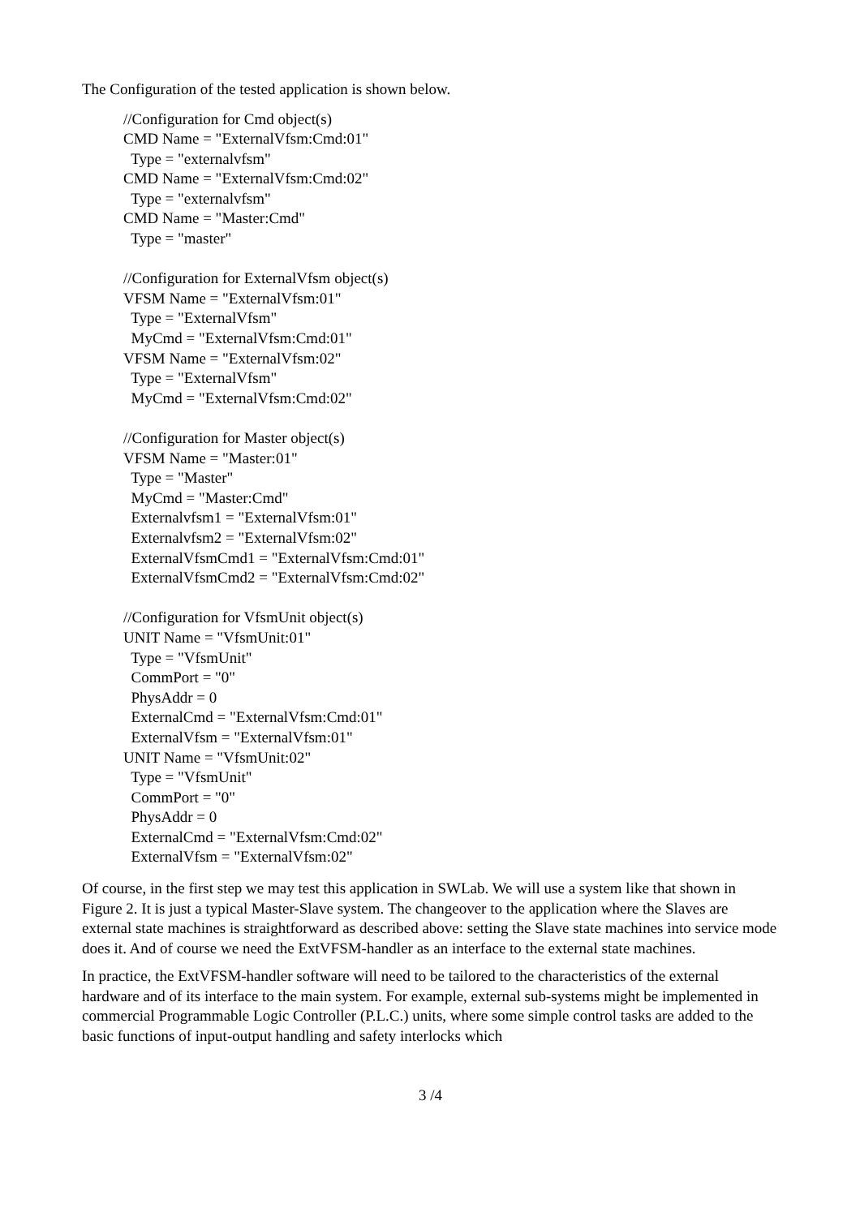The Configuration of the tested application is shown below.
//Configuration for Cmd object(s) CMD Name = "ExternalVfsm:Cmd:01" Type = "externalvfsm" CMD Name = "ExternalVfsm:Cmd:02" Type = "externalvfsm" CMD Name = "Master:Cmd" Type = "master" //Configuration for ExternalVfsm object(s) VFSM Name = "ExternalVfsm:01" Type = "ExternalVfsm" MyCmd = "ExternalVfsm:Cmd:01" VFSM Name = "ExternalVfsm:02" Type = "ExternalVfsm" MyCmd = "ExternalVfsm:Cmd:02" //Configuration for Master object(s) VFSM Name = "Master:01" Type = "Master" MyCmd = "Master:Cmd" Externalvfsm1 = "ExternalVfsm:01" Externalvfsm2 = "ExternalVfsm:02" ExternalVfsmCmd1 = "ExternalVfsm:Cmd:01" ExternalVfsmCmd2 = "ExternalVfsm:Cmd:02" //Configuration for VfsmUnit object(s) UNIT Name = "VfsmUnit:01" Type = "VfsmUnit" CommPort = "0" PhysAddr = 0 ExternalCmd = "ExternalVfsm:Cmd:01" ExternalVfsm = "ExternalVfsm:01" UNIT Name = "VfsmUnit:02" Type = "VfsmUnit" CommPort = "0" PhysAddr = 0 ExternalCmd = "ExternalVfsm:Cmd:02" ExternalVfsm = "ExternalVfsm:02"
Of course, in the first step we may test this application in SWLab. We will use a system like that shown in Figure 2. It is just a typical Master-Slave system. The changeover to the application where the Slaves are external state machines is straightforward as described above: setting the Slave state machines into service mode does it. And of course we need the ExtVFSM-handler as an interface to the external state machines.
In practice, the ExtVFSM-handler software will need to be tailored to the characteristics of the external hardware and of its interface to the main system. For example, external sub-systems might be implemented in commercial Programmable Logic Controller (P.L.C.) units, where some simple control tasks are added to the basic functions of input-output handling and safety interlocks which
3 /4